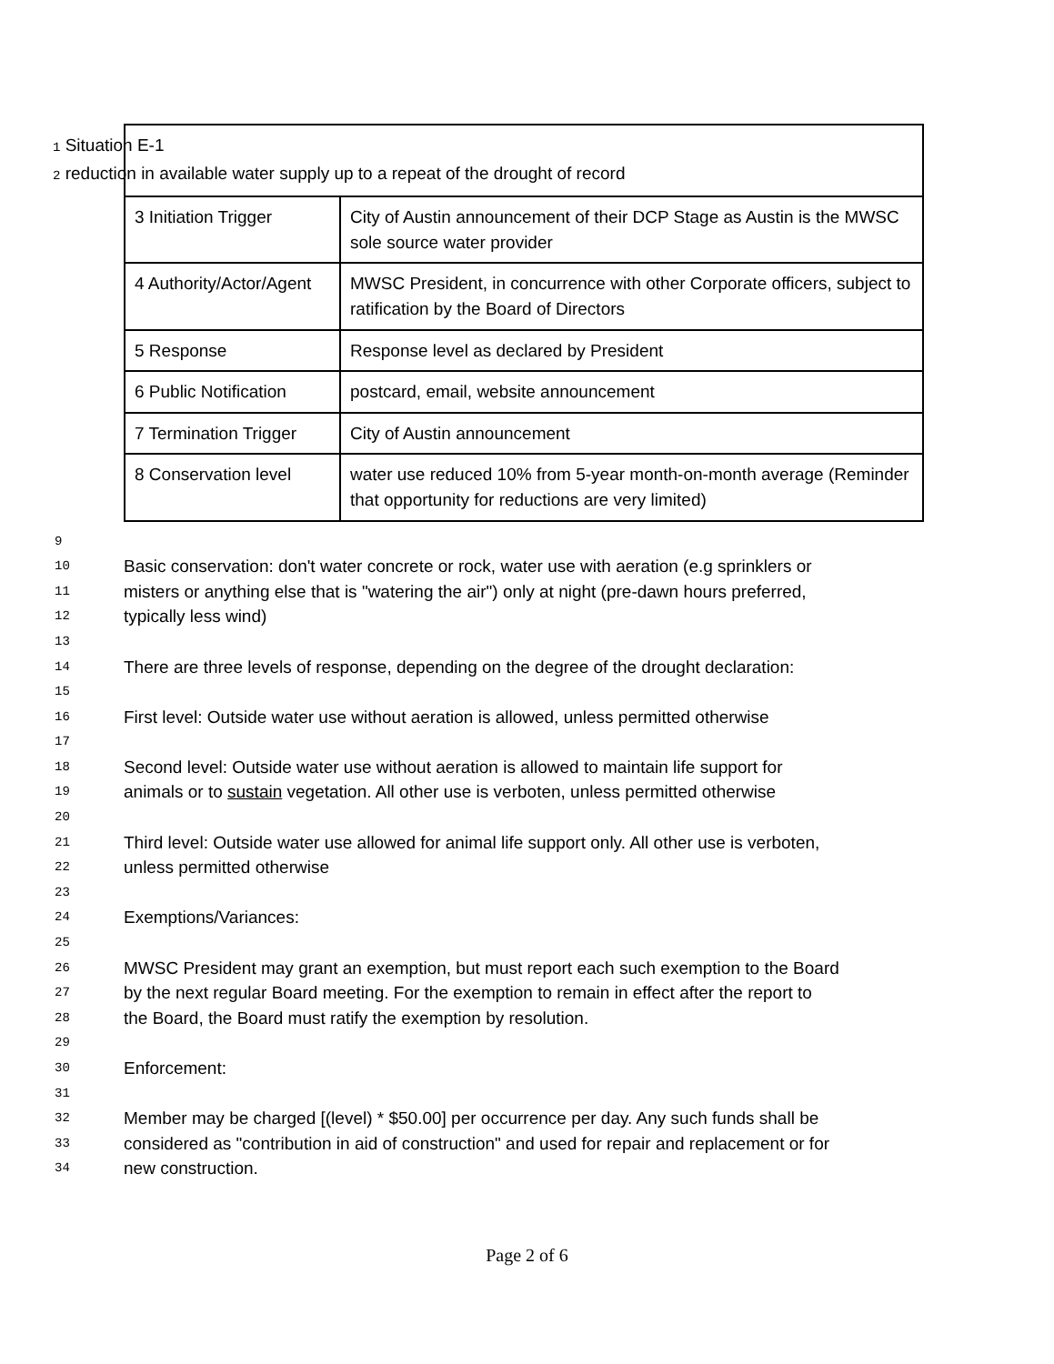| 1 Situation E-1 2 reduction in available water supply up to a repeat of the drought of record | |
| 3 Initiation Trigger | City of Austin announcement of their DCP Stage as Austin is the MWSC sole source water provider |
| 4 Authority/Actor/Agent | MWSC President, in concurrence with other Corporate officers, subject to ratification by the Board of Directors |
| 5 Response | Response level as declared by President |
| 6 Public Notification | postcard, email, website announcement |
| 7 Termination Trigger | City of Austin announcement |
| 8 Conservation level | water use reduced 10% from 5-year month-on-month average (Reminder that opportunity for reductions are very limited) |
9
10 Basic conservation: don't water concrete or rock, water use with aeration (e.g sprinklers or
11 misters or anything else that is "watering the air") only at night (pre-dawn hours preferred,
12 typically less wind)
13
14 There are three levels of response, depending on the degree of the drought declaration:
15
16 First level: Outside water use without aeration is allowed, unless permitted otherwise
17
18 Second level: Outside water use without aeration is allowed to maintain life support for
19 animals or to sustain vegetation. All other use is verboten, unless permitted otherwise
20
21 Third level: Outside water use allowed for animal life support only. All other use is verboten,
22 unless permitted otherwise
23
24 Exemptions/Variances:
25
26 MWSC President may grant an exemption, but must report each such exemption to the Board
27 by the next regular Board meeting. For the exemption to remain in effect after the report to
28 the Board, the Board must ratify the exemption by resolution.
29
30 Enforcement:
31
32 Member may be charged [(level) * $50.00] per occurrence per day. Any such funds shall be
33 considered as "contribution in aid of construction" and used for repair and replacement or for
34 new construction.
Page 2 of 6